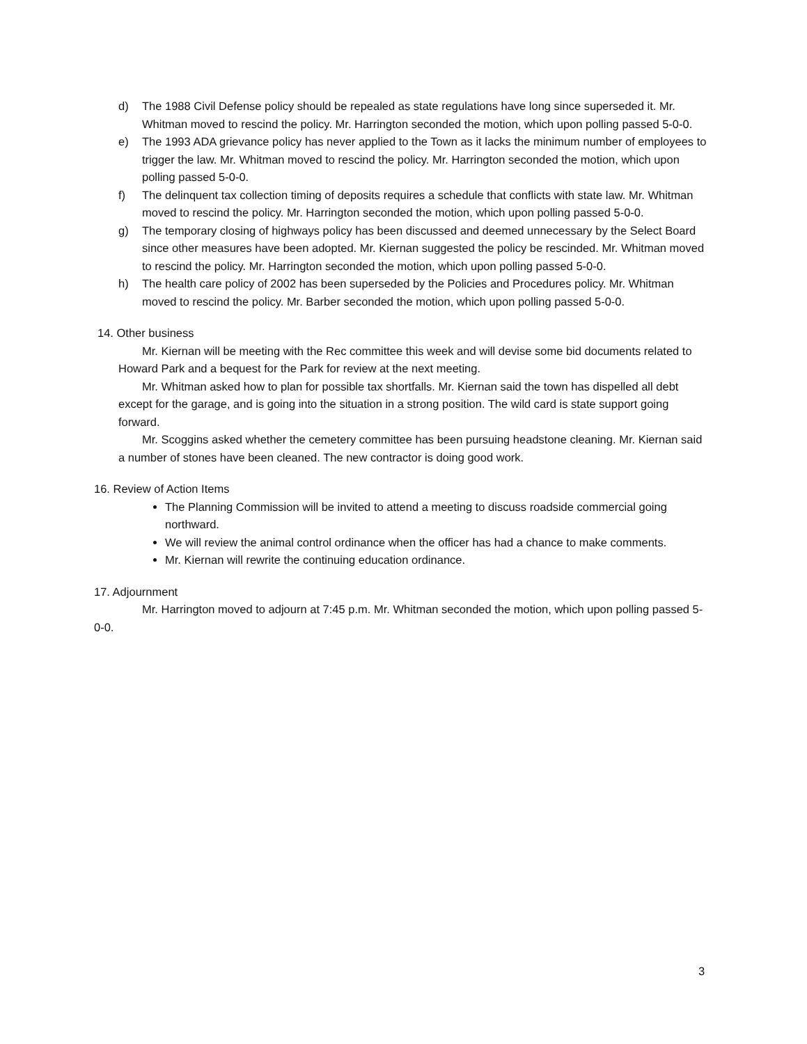d) The 1988 Civil Defense policy should be repealed as state regulations have long since superseded it. Mr. Whitman moved to rescind the policy. Mr. Harrington seconded the motion, which upon polling passed 5-0-0.
e) The 1993 ADA grievance policy has never applied to the Town as it lacks the minimum number of employees to trigger the law. Mr. Whitman moved to rescind the policy. Mr. Harrington seconded the motion, which upon polling passed 5-0-0.
f) The delinquent tax collection timing of deposits requires a schedule that conflicts with state law. Mr. Whitman moved to rescind the policy. Mr. Harrington seconded the motion, which upon polling passed 5-0-0.
g) The temporary closing of highways policy has been discussed and deemed unnecessary by the Select Board since other measures have been adopted. Mr. Kiernan suggested the policy be rescinded. Mr. Whitman moved to rescind the policy. Mr. Harrington seconded the motion, which upon polling passed 5-0-0.
h) The health care policy of 2002 has been superseded by the Policies and Procedures policy. Mr. Whitman moved to rescind the policy. Mr. Barber seconded the motion, which upon polling passed 5-0-0.
14. Other business
Mr. Kiernan will be meeting with the Rec committee this week and will devise some bid documents related to Howard Park and a bequest for the Park for review at the next meeting.
Mr. Whitman asked how to plan for possible tax shortfalls. Mr. Kiernan said the town has dispelled all debt except for the garage, and is going into the situation in a strong position. The wild card is state support going forward.
Mr. Scoggins asked whether the cemetery committee has been pursuing headstone cleaning. Mr. Kiernan said a number of stones have been cleaned. The new contractor is doing good work.
16. Review of Action Items
The Planning Commission will be invited to attend a meeting to discuss roadside commercial going northward.
We will review the animal control ordinance when the officer has had a chance to make comments.
Mr. Kiernan will rewrite the continuing education ordinance.
17. Adjournment
Mr. Harrington moved to adjourn at 7:45 p.m. Mr. Whitman seconded the motion, which upon polling passed 5-0-0.
3